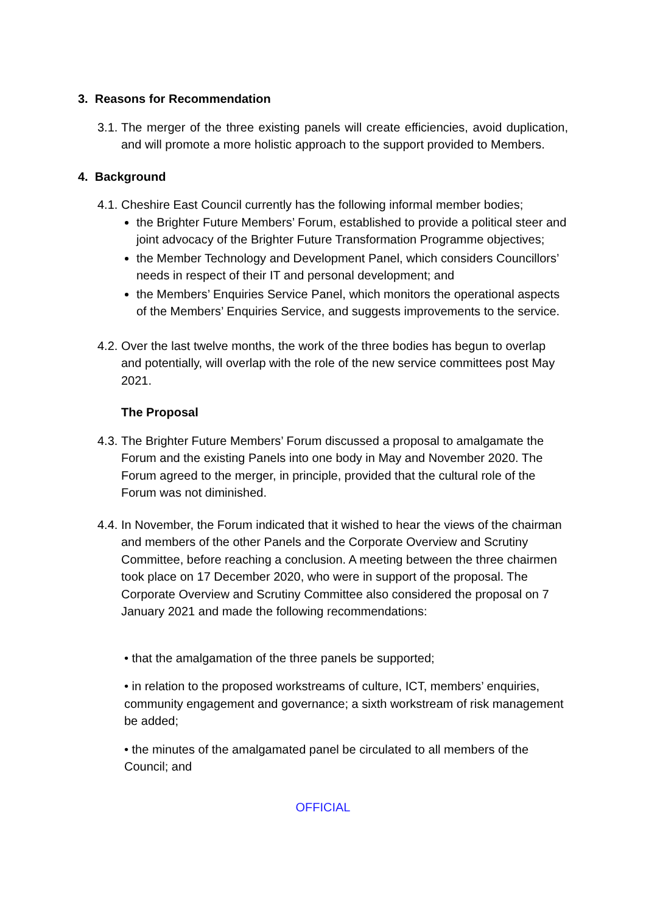3. Reasons for Recommendation
3.1. The merger of the three existing panels will create efficiencies, avoid duplication, and will promote a more holistic approach to the support provided to Members.
4. Background
4.1.
Cheshire East Council currently has the following informal member bodies;
the Brighter Future Members’ Forum, established to provide a political steer and joint advocacy of the Brighter Future Transformation Programme objectives;
the Member Technology and Development Panel, which considers Councillors’ needs in respect of their IT and personal development; and
the Members’ Enquiries Service Panel, which monitors the operational aspects of the Members’ Enquiries Service, and suggests improvements to the service.
4.2. Over the last twelve months, the work of the three bodies has begun to overlap and potentially, will overlap with the role of the new service committees post May 2021.
The Proposal
4.3. The Brighter Future Members’ Forum discussed a proposal to amalgamate the Forum and the existing Panels into one body in May and November 2020. The Forum agreed to the merger, in principle, provided that the cultural role of the Forum was not diminished.
4.4. In November, the Forum indicated that it wished to hear the views of the chairman and members of the other Panels and the Corporate Overview and Scrutiny Committee, before reaching a conclusion. A meeting between the three chairmen took place on 17 December 2020, who were in support of the proposal. The Corporate Overview and Scrutiny Committee also considered the proposal on 7 January 2021 and made the following recommendations:
• that the amalgamation of the three panels be supported;
• in relation to the proposed workstreams of culture, ICT, members’ enquiries, community engagement and governance; a sixth workstream of risk management be added;
• the minutes of the amalgamated panel be circulated to all members of the Council; and
OFFICIAL